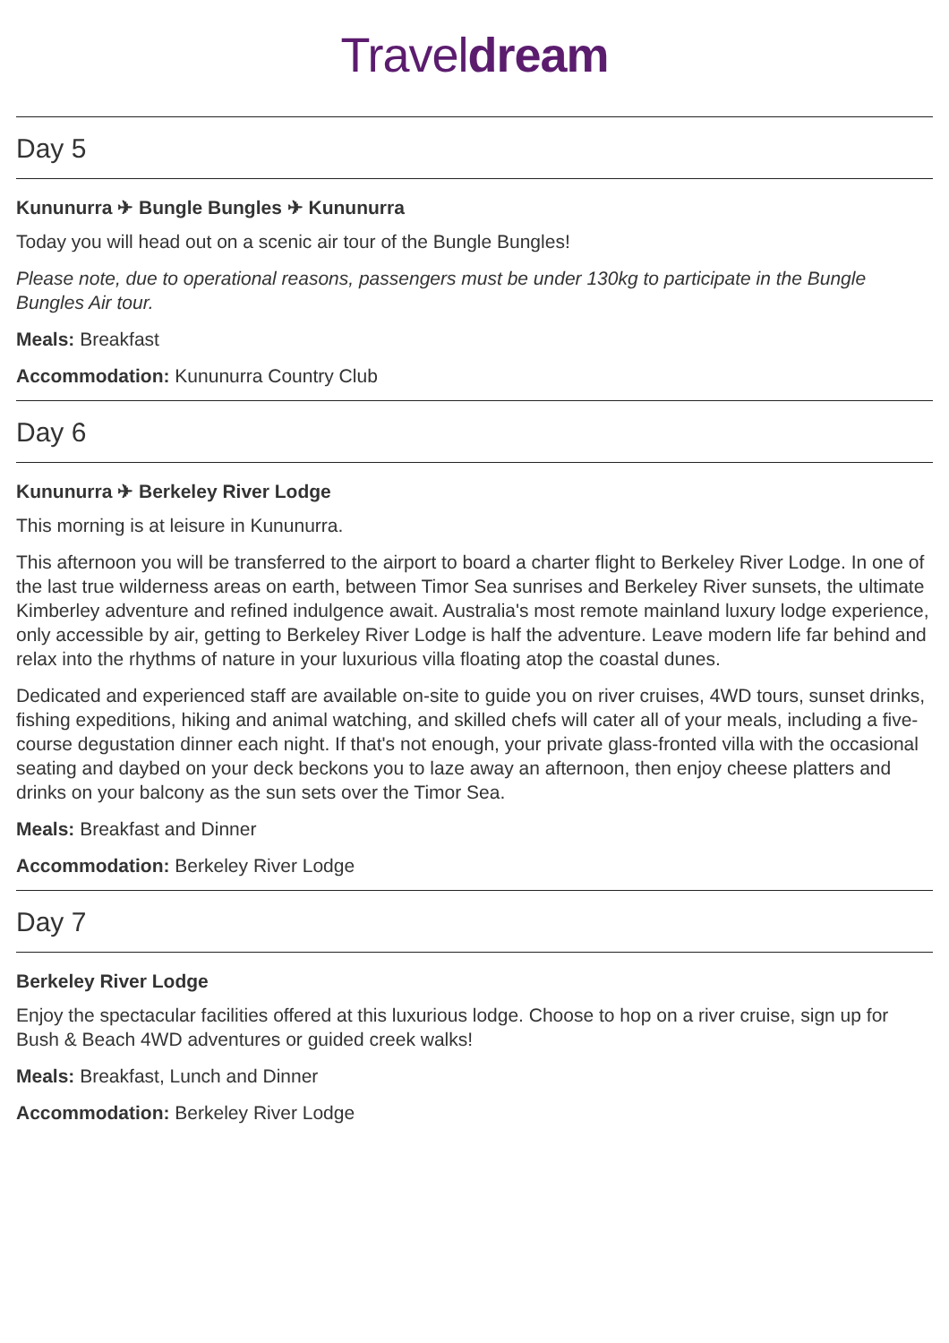Traveldream
Day 5
Kununurra ✈ Bungle Bungles ✈ Kununurra
Today you will head out on a scenic air tour of the Bungle Bungles!
Please note, due to operational reasons, passengers must be under 130kg to participate in the Bungle Bungles Air tour.
Meals: Breakfast
Accommodation: Kununurra Country Club
Day 6
Kununurra ✈ Berkeley River Lodge
This morning is at leisure in Kununurra.
This afternoon you will be transferred to the airport to board a charter flight to Berkeley River Lodge. In one of the last true wilderness areas on earth, between Timor Sea sunrises and Berkeley River sunsets, the ultimate Kimberley adventure and refined indulgence await. Australia's most remote mainland luxury lodge experience, only accessible by air, getting to Berkeley River Lodge is half the adventure. Leave modern life far behind and relax into the rhythms of nature in your luxurious villa floating atop the coastal dunes.
Dedicated and experienced staff are available on-site to guide you on river cruises, 4WD tours, sunset drinks, fishing expeditions, hiking and animal watching, and skilled chefs will cater all of your meals, including a five-course degustation dinner each night. If that's not enough, your private glass-fronted villa with the occasional seating and daybed on your deck beckons you to laze away an afternoon, then enjoy cheese platters and drinks on your balcony as the sun sets over the Timor Sea.
Meals: Breakfast and Dinner
Accommodation: Berkeley River Lodge
Day 7
Berkeley River Lodge
Enjoy the spectacular facilities offered at this luxurious lodge. Choose to hop on a river cruise, sign up for Bush & Beach 4WD adventures or guided creek walks!
Meals: Breakfast, Lunch and Dinner
Accommodation: Berkeley River Lodge